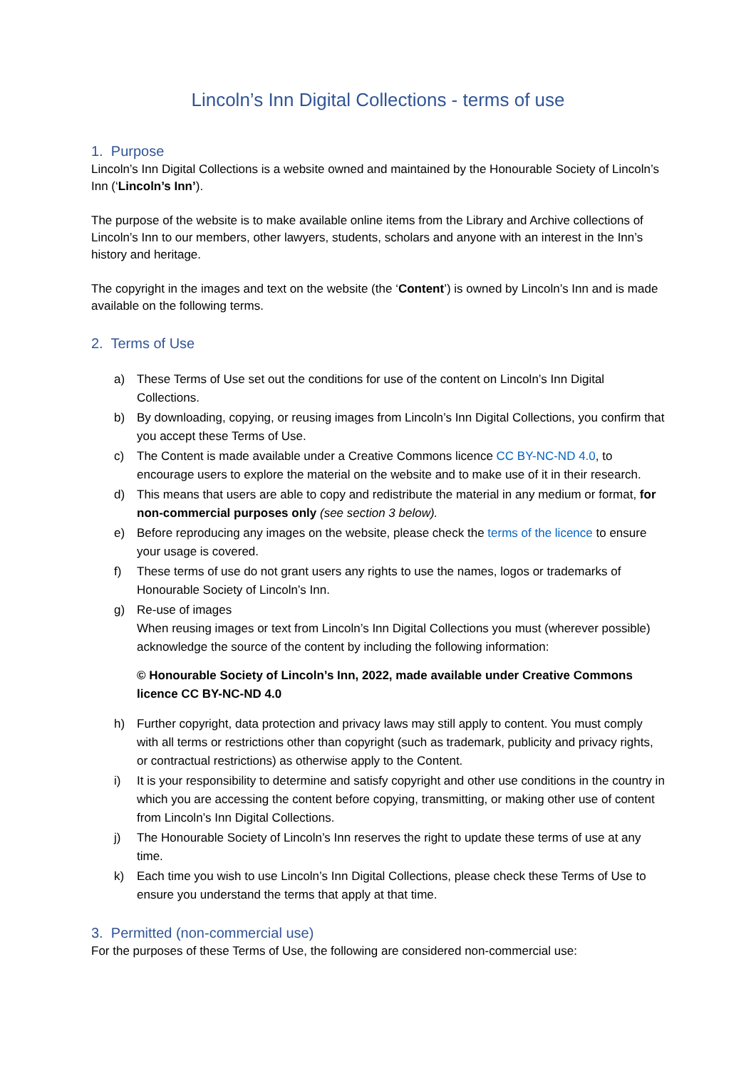Lincoln’s Inn Digital Collections - terms of use
1. Purpose
Lincoln’s Inn Digital Collections is a website owned and maintained by the Honourable Society of Lincoln’s Inn (‘Lincoln’s Inn’).
The purpose of the website is to make available online items from the Library and Archive collections of Lincoln’s Inn to our members, other lawyers, students, scholars and anyone with an interest in the Inn’s history and heritage.
The copyright in the images and text on the website (the ‘Content’) is owned by Lincoln’s Inn and is made available on the following terms.
2. Terms of Use
a) These Terms of Use set out the conditions for use of the content on Lincoln’s Inn Digital Collections.
b) By downloading, copying, or reusing images from Lincoln’s Inn Digital Collections, you confirm that you accept these Terms of Use.
c) The Content is made available under a Creative Commons licence CC BY-NC-ND 4.0, to encourage users to explore the material on the website and to make use of it in their research.
d) This means that users are able to copy and redistribute the material in any medium or format, for non-commercial purposes only (see section 3 below).
e) Before reproducing any images on the website, please check the terms of the licence to ensure your usage is covered.
f) These terms of use do not grant users any rights to use the names, logos or trademarks of Honourable Society of Lincoln’s Inn.
g) Re-use of images
When reusing images or text from Lincoln’s Inn Digital Collections you must (wherever possible) acknowledge the source of the content by including the following information:
© Honourable Society of Lincoln’s Inn, 2022, made available under Creative Commons licence CC BY-NC-ND 4.0
h) Further copyright, data protection and privacy laws may still apply to content. You must comply with all terms or restrictions other than copyright (such as trademark, publicity and privacy rights, or contractual restrictions) as otherwise apply to the Content.
i) It is your responsibility to determine and satisfy copyright and other use conditions in the country in which you are accessing the content before copying, transmitting, or making other use of content from Lincoln’s Inn Digital Collections.
j) The Honourable Society of Lincoln’s Inn reserves the right to update these terms of use at any time.
k) Each time you wish to use Lincoln’s Inn Digital Collections, please check these Terms of Use to ensure you understand the terms that apply at that time.
3. Permitted (non-commercial use)
For the purposes of these Terms of Use, the following are considered non-commercial use: